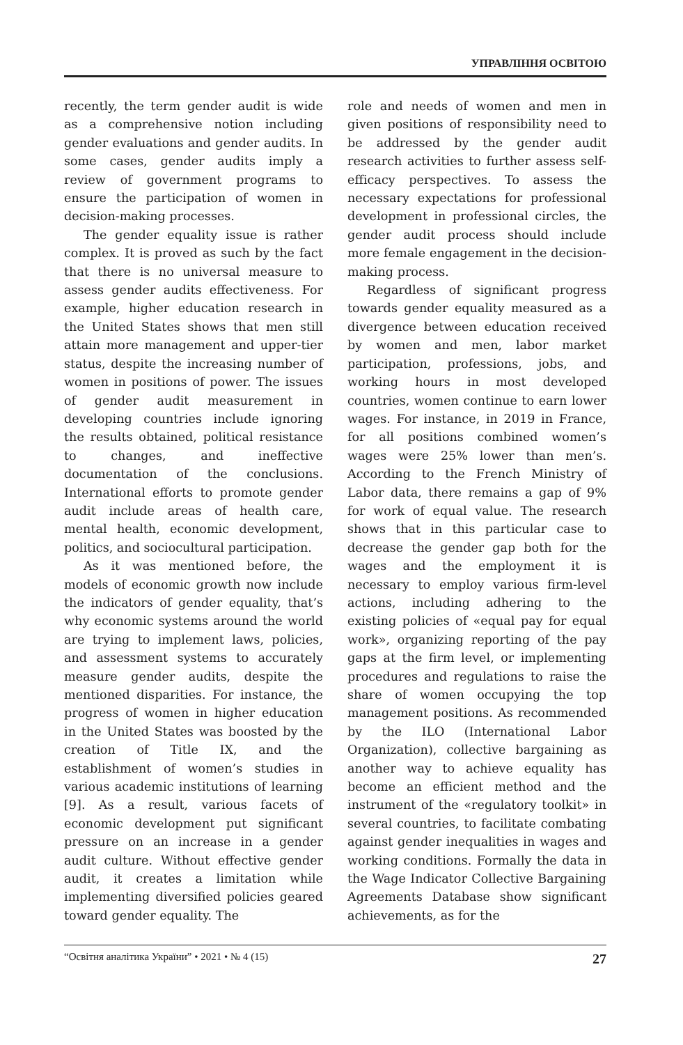УПРАВЛІННЯ ОСВІТОЮ
recently, the term gender audit is wide as a comprehensive notion including gender evaluations and gender audits. In some cases, gender audits imply a review of government programs to ensure the participation of women in decision-making processes.
The gender equality issue is rather complex. It is proved as such by the fact that there is no universal measure to assess gender audits effectiveness. For example, higher education research in the United States shows that men still attain more management and upper-tier status, despite the increasing number of women in positions of power. The issues of gender audit measurement in developing countries include ignoring the results obtained, political resistance to changes, and ineffective documentation of the conclusions. International efforts to promote gender audit include areas of health care, mental health, economic development, politics, and sociocultural participation.
As it was mentioned before, the models of economic growth now include the indicators of gender equality, that’s why economic systems around the world are trying to implement laws, policies, and assessment systems to accurately measure gender audits, despite the mentioned disparities. For instance, the progress of women in higher education in the United States was boosted by the creation of Title IX, and the establishment of women’s studies in various academic institutions of learning [9]. As a result, various facets of economic development put significant pressure on an increase in a gender audit culture. Without effective gender audit, it creates a limitation while implementing diversified policies geared toward gender equality. The
role and needs of women and men in given positions of responsibility need to be addressed by the gender audit research activities to further assess self-efficacy perspectives. To assess the necessary expectations for professional development in professional circles, the gender audit process should include more female engagement in the decision-making process.
Regardless of significant progress towards gender equality measured as a divergence between education received by women and men, labor market participation, professions, jobs, and working hours in most developed countries, women continue to earn lower wages. For instance, in 2019 in France, for all positions combined women’s wages were 25% lower than men’s. According to the French Ministry of Labor data, there remains a gap of 9% for work of equal value. The research shows that in this particular case to decrease the gender gap both for the wages and the employment it is necessary to employ various firm-level actions, including adhering to the existing policies of «equal pay for equal work», organizing reporting of the pay gaps at the firm level, or implementing procedures and regulations to raise the share of women occupying the top management positions. As recommended by the ILO (International Labor Organization), collective bargaining as another way to achieve equality has become an efficient method and the instrument of the «regulatory toolkit» in several countries, to facilitate combating against gender inequalities in wages and working conditions. Formally the data in the Wage Indicator Collective Bargaining Agreements Database show significant achievements, as for the
“Освітня аналітика України” • 2021 • № 4 (15) 27